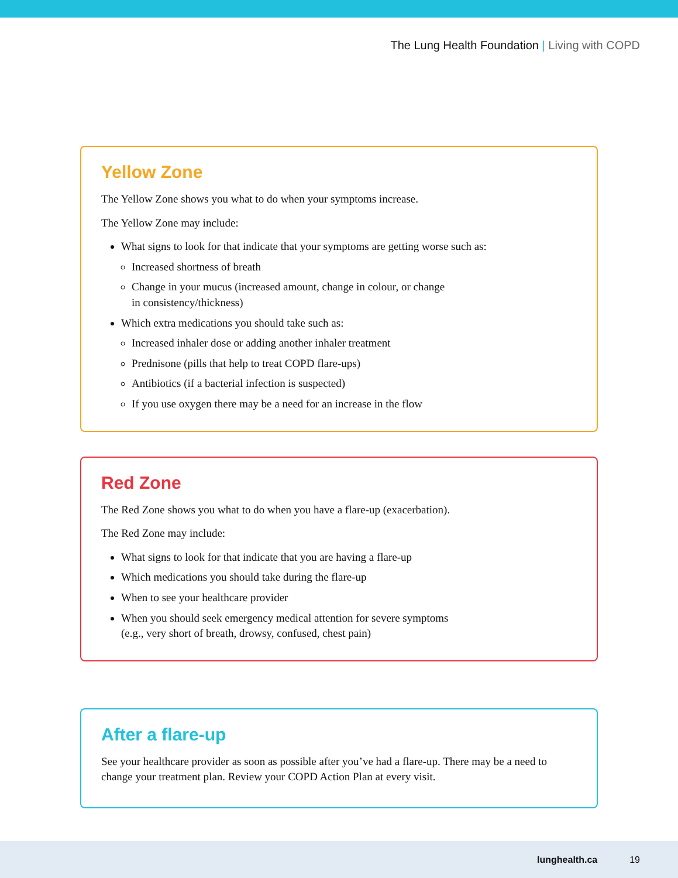The Lung Health Foundation | Living with COPD
Yellow Zone
The Yellow Zone shows you what to do when your symptoms increase.
The Yellow Zone may include:
What signs to look for that indicate that your symptoms are getting worse such as:
Increased shortness of breath
Change in your mucus (increased amount, change in colour, or change
in consistency/thickness)
Which extra medications you should take such as:
Increased inhaler dose or adding another inhaler treatment
Prednisone (pills that help to treat COPD flare-ups)
Antibiotics (if a bacterial infection is suspected)
If you use oxygen there may be a need for an increase in the flow
Red Zone
The Red Zone shows you what to do when you have a flare-up (exacerbation).
The Red Zone may include:
What signs to look for that indicate that you are having a flare-up
Which medications you should take during the flare-up
When to see your healthcare provider
When you should seek emergency medical attention for severe symptoms
(e.g., very short of breath, drowsy, confused, chest pain)
After a flare-up
See your healthcare provider as soon as possible after you’ve had a flare-up. There may be a need to change your treatment plan. Review your COPD Action Plan at every visit.
lunghealth.ca 19